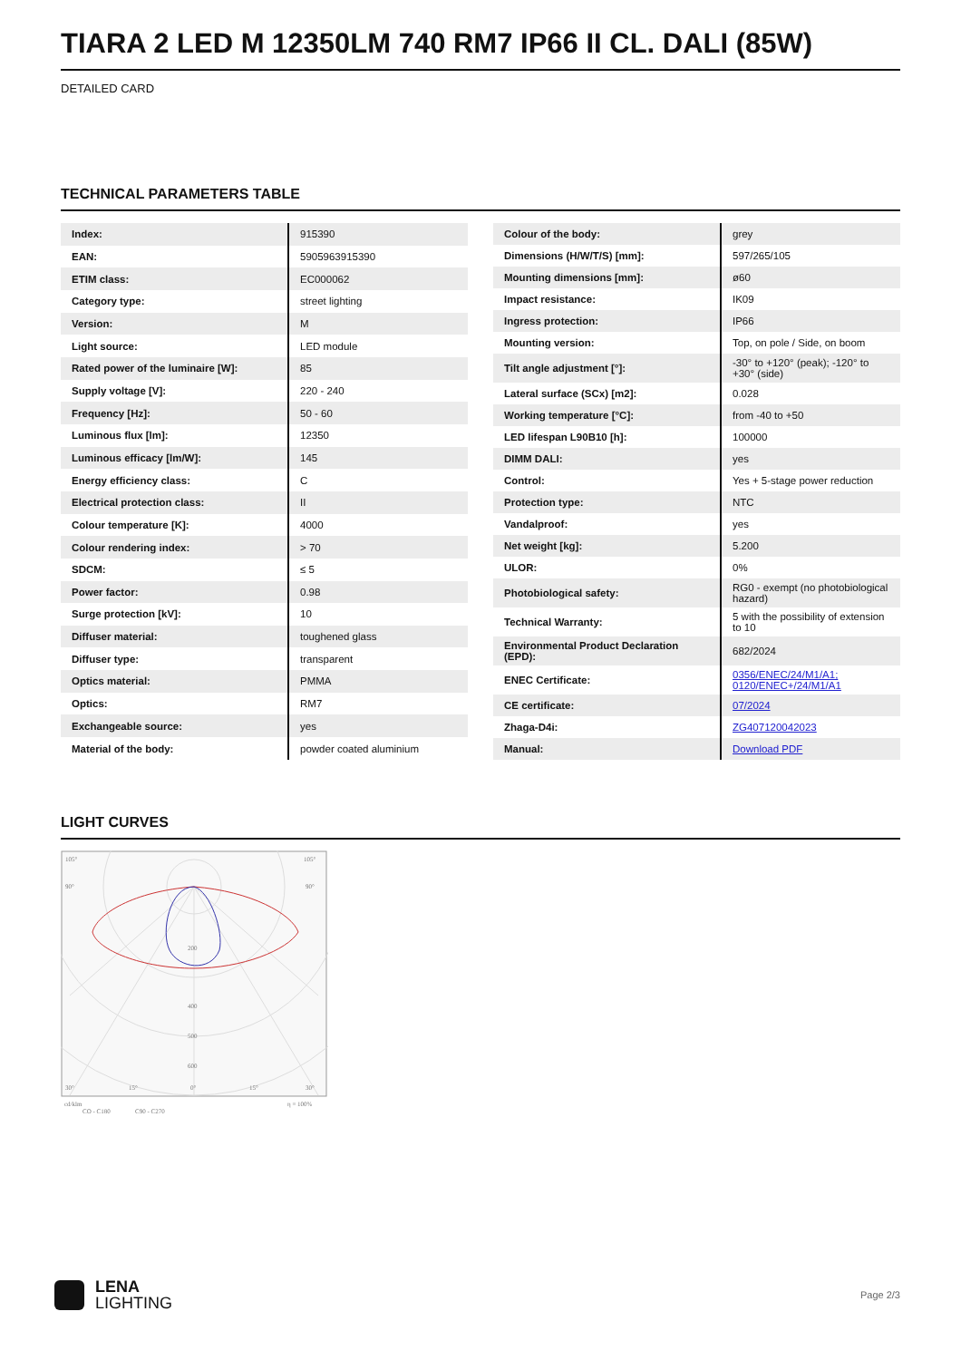TIARA 2 LED M 12350LM 740 RM7 IP66 II CL. DALI (85W)
DETAILED CARD
TECHNICAL PARAMETERS TABLE
| Index: | 915390 |
| EAN: | 5905963915390 |
| ETIM class: | EC000062 |
| Category type: | street lighting |
| Version: | M |
| Light source: | LED module |
| Rated power of the luminaire [W]: | 85 |
| Supply voltage [V]: | 220 - 240 |
| Frequency [Hz]: | 50 - 60 |
| Luminous flux [lm]: | 12350 |
| Luminous efficacy [lm/W]: | 145 |
| Energy efficiency class: | C |
| Electrical protection class: | II |
| Colour temperature [K]: | 4000 |
| Colour rendering index: | > 70 |
| SDCM: | ≤ 5 |
| Power factor: | 0.98 |
| Surge protection [kV]: | 10 |
| Diffuser material: | toughened glass |
| Diffuser type: | transparent |
| Optics material: | PMMA |
| Optics: | RM7 |
| Exchangeable source: | yes |
| Material of the body: | powder coated aluminium |
| Colour of the body: | grey |
| Dimensions (H/W/T/S) [mm]: | 597/265/105 |
| Mounting dimensions [mm]: | ø60 |
| Impact resistance: | IK09 |
| Ingress protection: | IP66 |
| Mounting version: | Top, on pole / Side, on boom |
| Tilt angle adjustment [°]: | -30° to +120° (peak); -120° to +30° (side) |
| Lateral surface (SCx) [m2]: | 0.028 |
| Working temperature [°C]: | from -40 to +50 |
| LED lifespan L90B10 [h]: | 100000 |
| DIMM DALI: | yes |
| Control: | Yes + 5-stage power reduction |
| Protection type: | NTC |
| Vandalproof: | yes |
| Net weight [kg]: | 5.200 |
| ULOR: | 0% |
| Photobiological safety: | RG0 - exempt (no photobiological hazard) |
| Technical Warranty: | 5 with the possibility of extension to 10 |
| Environmental Product Declaration (EPD): | 682/2024 |
| ENEC Certificate: | 0356/ENEC/24/M1/A1; 0120/ENEC+/24/M1/A1 |
| CE certificate: | 07/2024 |
| Zhaga-D4i: | ZG407120042023 |
| Manual: | Download PDF |
LIGHT CURVES
105°
105°
90°
90°
200
400
500
600
30°
15°
0°
15°
30°
cd/klm
η = 100%
CO - C180
C90 - C270
LENA
LIGHTING
Page 2/3